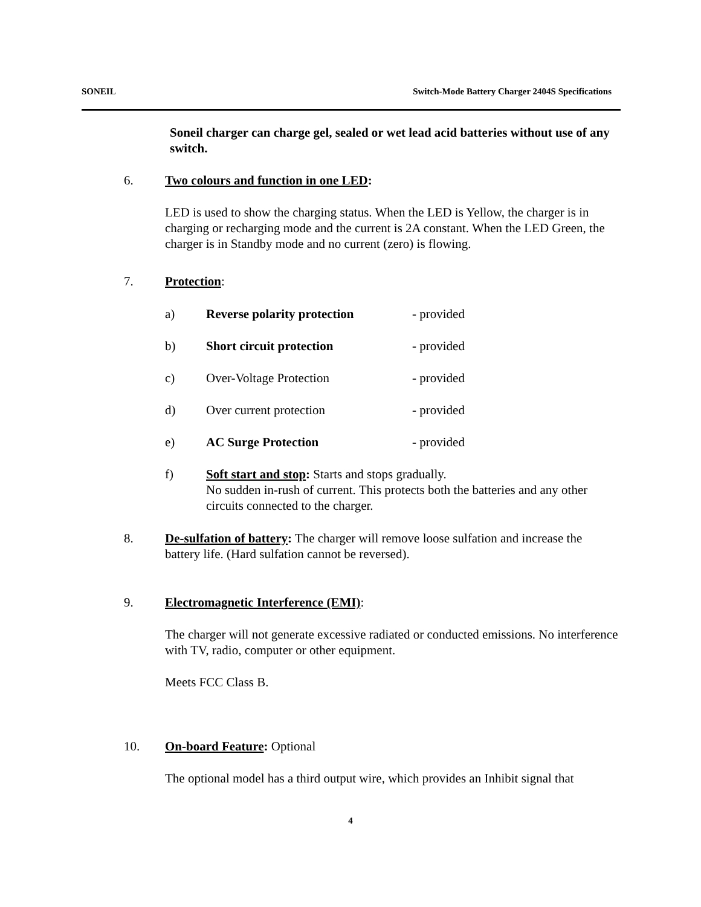SONEIL Switch-Mode Battery Charger 2404S Specifications
Soneil charger can charge gel, sealed or wet lead acid batteries without use of any switch.
6. Two colours and function in one LED:
LED is used to show the charging status. When the LED is Yellow, the charger is in charging or recharging mode and the current is 2A constant. When the LED Green, the charger is in Standby mode and no current (zero) is flowing.
7. Protection:
a) Reverse polarity protection - provided
b) Short circuit protection - provided
c) Over-Voltage Protection - provided
d) Over current protection - provided
e) AC Surge Protection - provided
f) Soft start and stop: Starts and stops gradually.
No sudden in-rush of current. This protects both the batteries and any other circuits connected to the charger.
8. De-sulfation of battery: The charger will remove loose sulfation and increase the battery life. (Hard sulfation cannot be reversed).
9. Electromagnetic Interference (EMI):
The charger will not generate excessive radiated or conducted emissions. No interference with TV, radio, computer or other equipment.
Meets FCC Class B.
10. On-board Feature: Optional
The optional model has a third output wire, which provides an Inhibit signal that
4